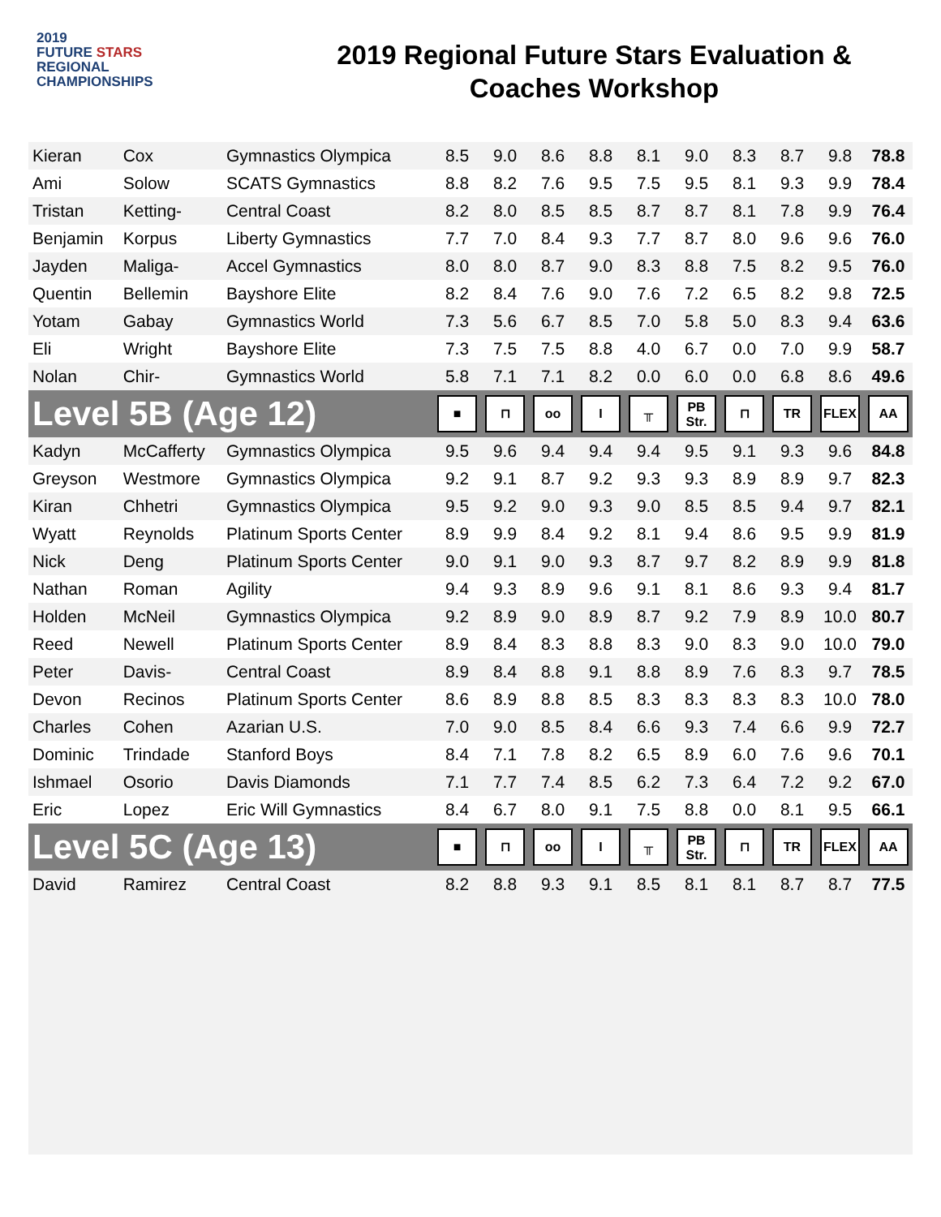2019
FUTURE STARS
REGIONAL
CHAMPIONSHIPS
2019 Regional Future Stars Evaluation &
Coaches Workshop
| Kieran | Cox | Gymnastics Olympica | 8.5 | 9.0 | 8.6 | 8.8 | 8.1 | 9.0 | 8.3 | 8.7 | 9.8 | 78.8 |
| Ami | Solow | SCATS Gymnastics | 8.8 | 8.2 | 7.6 | 9.5 | 7.5 | 9.5 | 8.1 | 9.3 | 9.9 | 78.4 |
| Tristan | Ketting- | Central Coast | 8.2 | 8.0 | 8.5 | 8.5 | 8.7 | 8.7 | 8.1 | 7.8 | 9.9 | 76.4 |
| Benjamin | Korpus | Liberty Gymnastics | 7.7 | 7.0 | 8.4 | 9.3 | 7.7 | 8.7 | 8.0 | 9.6 | 9.6 | 76.0 |
| Jayden | Maliga- | Accel Gymnastics | 8.0 | 8.0 | 8.7 | 9.0 | 8.3 | 8.8 | 7.5 | 8.2 | 9.5 | 76.0 |
| Quentin | Bellemin | Bayshore Elite | 8.2 | 8.4 | 7.6 | 9.0 | 7.6 | 7.2 | 6.5 | 8.2 | 9.8 | 72.5 |
| Yotam | Gabay | Gymnastics World | 7.3 | 5.6 | 6.7 | 8.5 | 7.0 | 5.8 | 5.0 | 8.3 | 9.4 | 63.6 |
| Eli | Wright | Bayshore Elite | 7.3 | 7.5 | 7.5 | 8.8 | 4.0 | 6.7 | 0.0 | 7.0 | 9.9 | 58.7 |
| Nolan | Chir- | Gymnastics World | 5.8 | 7.1 | 7.1 | 8.2 | 0.0 | 6.0 | 0.0 | 6.8 | 8.6 | 49.6 |
| Level 5B (Age 12) | | | ■ | ⊓ | oo | I | ╥ | PB Str. | ⊓ | TR | FLEX | AA |
| Kadyn | McCafferty | Gymnastics Olympica | 9.5 | 9.6 | 9.4 | 9.4 | 9.4 | 9.5 | 9.1 | 9.3 | 9.6 | 84.8 |
| Greyson | Westmore | Gymnastics Olympica | 9.2 | 9.1 | 8.7 | 9.2 | 9.3 | 9.3 | 8.9 | 8.9 | 9.7 | 82.3 |
| Kiran | Chhetri | Gymnastics Olympica | 9.5 | 9.2 | 9.0 | 9.3 | 9.0 | 8.5 | 8.5 | 9.4 | 9.7 | 82.1 |
| Wyatt | Reynolds | Platinum Sports Center | 8.9 | 9.9 | 8.4 | 9.2 | 8.1 | 9.4 | 8.6 | 9.5 | 9.9 | 81.9 |
| Nick | Deng | Platinum Sports Center | 9.0 | 9.1 | 9.0 | 9.3 | 8.7 | 9.7 | 8.2 | 8.9 | 9.9 | 81.8 |
| Nathan | Roman | Agility | 9.4 | 9.3 | 8.9 | 9.6 | 9.1 | 8.1 | 8.6 | 9.3 | 9.4 | 81.7 |
| Holden | McNeil | Gymnastics Olympica | 9.2 | 8.9 | 9.0 | 8.9 | 8.7 | 9.2 | 7.9 | 8.9 | 10.0 | 80.7 |
| Reed | Newell | Platinum Sports Center | 8.9 | 8.4 | 8.3 | 8.8 | 8.3 | 9.0 | 8.3 | 9.0 | 10.0 | 79.0 |
| Peter | Davis- | Central Coast | 8.9 | 8.4 | 8.8 | 9.1 | 8.8 | 8.9 | 7.6 | 8.3 | 9.7 | 78.5 |
| Devon | Recinos | Platinum Sports Center | 8.6 | 8.9 | 8.8 | 8.5 | 8.3 | 8.3 | 8.3 | 8.3 | 10.0 | 78.0 |
| Charles | Cohen | Azarian U.S. | 7.0 | 9.0 | 8.5 | 8.4 | 6.6 | 9.3 | 7.4 | 6.6 | 9.9 | 72.7 |
| Dominic | Trindade | Stanford Boys | 8.4 | 7.1 | 7.8 | 8.2 | 6.5 | 8.9 | 6.0 | 7.6 | 9.6 | 70.1 |
| Ishmael | Osorio | Davis Diamonds | 7.1 | 7.7 | 7.4 | 8.5 | 6.2 | 7.3 | 6.4 | 7.2 | 9.2 | 67.0 |
| Eric | Lopez | Eric Will Gymnastics | 8.4 | 6.7 | 8.0 | 9.1 | 7.5 | 8.8 | 0.0 | 8.1 | 9.5 | 66.1 |
| Level 5C (Age 13) | | | ■ | ⊓ | oo | I | ╥ | PB Str. | ⊓ | TR | FLEX | AA |
| David | Ramirez | Central Coast | 8.2 | 8.8 | 9.3 | 9.1 | 8.5 | 8.1 | 8.1 | 8.7 | 8.7 | 77.5 |